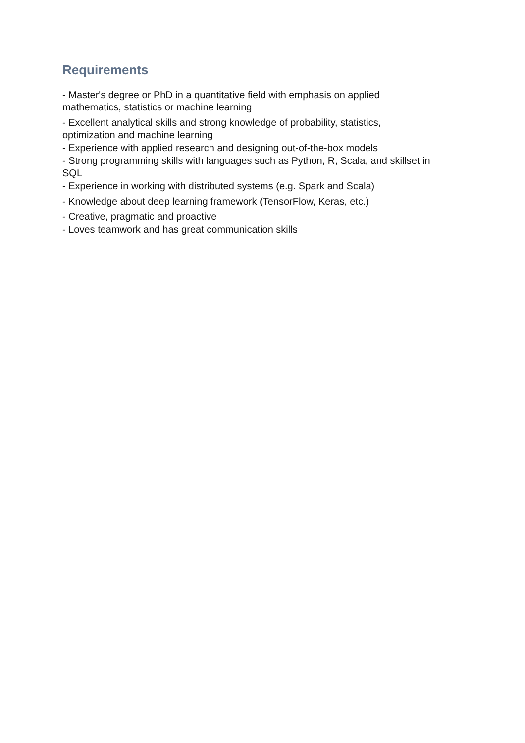Requirements
- Master's degree or PhD in a quantitative field with emphasis on applied
mathematics, statistics or machine learning
- Excellent analytical skills and strong knowledge of probability, statistics,
optimization and machine learning
- Experience with applied research and designing out-of-the-box models
- Strong programming skills with languages such as Python, R, Scala, and skillset in
SQL
- Experience in working with distributed systems (e.g. Spark and Scala)
- Knowledge about deep learning framework (TensorFlow, Keras, etc.)
- Creative, pragmatic and proactive
- Loves teamwork and has great communication skills